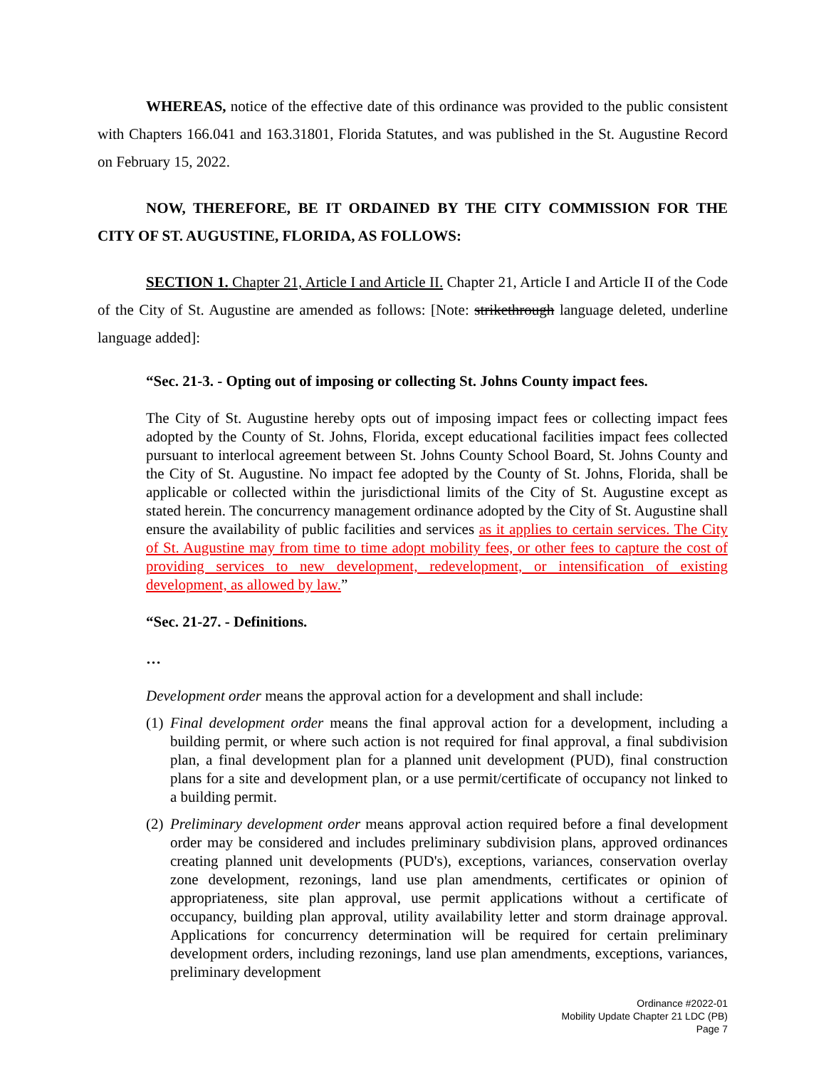WHEREAS, notice of the effective date of this ordinance was provided to the public consistent with Chapters 166.041 and 163.31801, Florida Statutes, and was published in the St. Augustine Record on February 15, 2022.
NOW, THEREFORE, BE IT ORDAINED BY THE CITY COMMISSION FOR THE CITY OF ST. AUGUSTINE, FLORIDA, AS FOLLOWS:
SECTION 1. Chapter 21, Article I and Article II. Chapter 21, Article I and Article II of the Code of the City of St. Augustine are amended as follows: [Note: strikethrough language deleted, underline language added]:
“Sec. 21-3. - Opting out of imposing or collecting St. Johns County impact fees.
The City of St. Augustine hereby opts out of imposing impact fees or collecting impact fees adopted by the County of St. Johns, Florida, except educational facilities impact fees collected pursuant to interlocal agreement between St. Johns County School Board, St. Johns County and the City of St. Augustine. No impact fee adopted by the County of St. Johns, Florida, shall be applicable or collected within the jurisdictional limits of the City of St. Augustine except as stated herein. The concurrency management ordinance adopted by the City of St. Augustine shall ensure the availability of public facilities and services as it applies to certain services. The City of St. Augustine may from time to time adopt mobility fees, or other fees to capture the cost of providing services to new development, redevelopment, or intensification of existing development, as allowed by law.”
“Sec. 21-27. - Definitions.
…
Development order means the approval action for a development and shall include:
(1) Final development order means the final approval action for a development, including a building permit, or where such action is not required for final approval, a final subdivision plan, a final development plan for a planned unit development (PUD), final construction plans for a site and development plan, or a use permit/certificate of occupancy not linked to a building permit.
(2) Preliminary development order means approval action required before a final development order may be considered and includes preliminary subdivision plans, approved ordinances creating planned unit developments (PUD's), exceptions, variances, conservation overlay zone development, rezonings, land use plan amendments, certificates or opinion of appropriateness, site plan approval, use permit applications without a certificate of occupancy, building plan approval, utility availability letter and storm drainage approval. Applications for concurrency determination will be required for certain preliminary development orders, including rezonings, land use plan amendments, exceptions, variances, preliminary development
Ordinance #2022-01
Mobility Update Chapter 21 LDC (PB)
Page 7